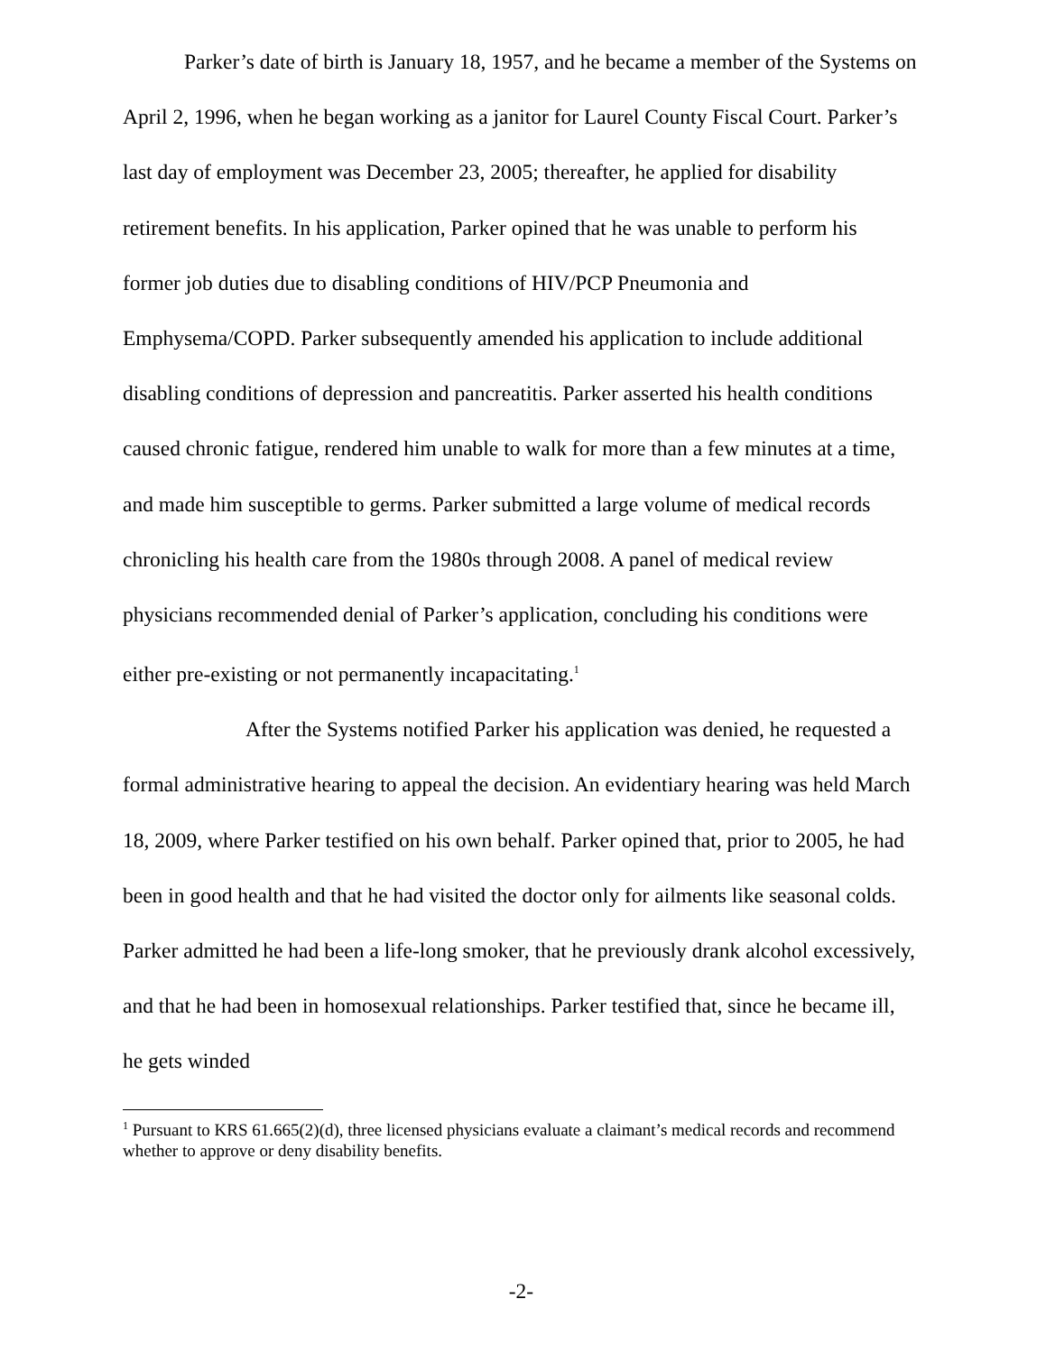Parker’s date of birth is January 18, 1957, and he became a member of the Systems on April 2, 1996, when he began working as a janitor for Laurel County Fiscal Court. Parker’s last day of employment was December 23, 2005; thereafter, he applied for disability retirement benefits. In his application, Parker opined that he was unable to perform his former job duties due to disabling conditions of HIV/PCP Pneumonia and Emphysema/COPD. Parker subsequently amended his application to include additional disabling conditions of depression and pancreatitis. Parker asserted his health conditions caused chronic fatigue, rendered him unable to walk for more than a few minutes at a time, and made him susceptible to germs. Parker submitted a large volume of medical records chronicling his health care from the 1980s through 2008. A panel of medical review physicians recommended denial of Parker’s application, concluding his conditions were either pre-existing or not permanently incapacitating.<sup>1</sup>
After the Systems notified Parker his application was denied, he requested a formal administrative hearing to appeal the decision. An evidentiary hearing was held March 18, 2009, where Parker testified on his own behalf. Parker opined that, prior to 2005, he had been in good health and that he had visited the doctor only for ailments like seasonal colds. Parker admitted he had been a life-long smoker, that he previously drank alcohol excessively, and that he had been in homosexual relationships. Parker testified that, since he became ill, he gets winded
<sup>1</sup> Pursuant to KRS 61.665(2)(d), three licensed physicians evaluate a claimant’s medical records and recommend whether to approve or deny disability benefits.
-2-